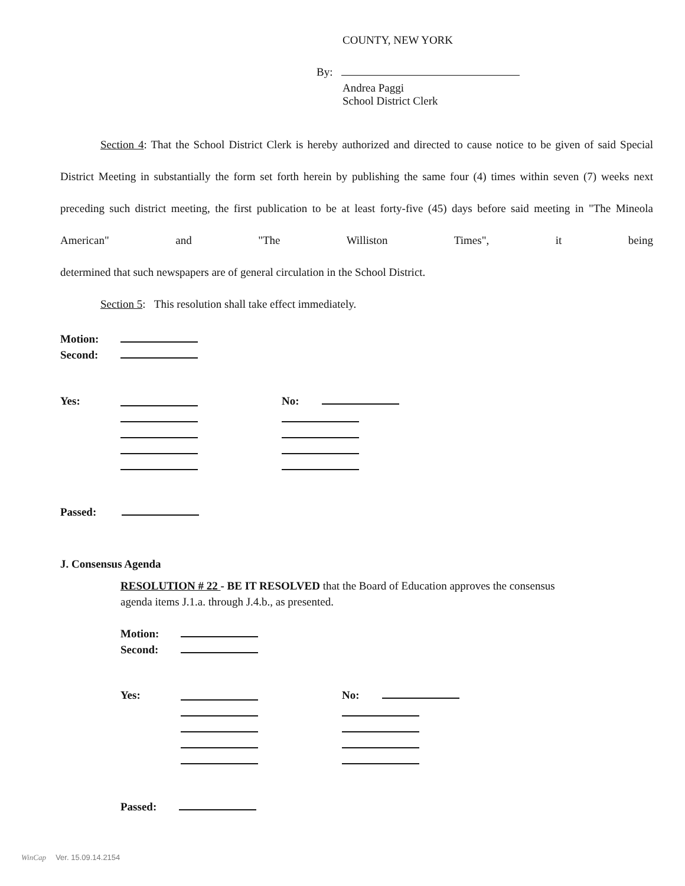COUNTY, NEW YORK
By:
Andrea Paggi
School District Clerk
Section 4: That the School District Clerk is hereby authorized and directed to cause notice to be given of said Special District Meeting in substantially the form set forth herein by publishing the same four (4) times within seven (7) weeks next preceding such district meeting, the first publication to be at least forty-five (45) days before said meeting in "The Mineola American" and "The Williston Times", it being
determined that such newspapers are of general circulation in the School District.
Section 5: This resolution shall take effect immediately.
Motion:
Second:
Yes:
No:
Passed:
J. Consensus Agenda
RESOLUTION # 22 - BE IT RESOLVED that the Board of Education approves the consensus
agenda items J.1.a. through J.4.b., as presented.
Motion:
Second:
Yes:
No:
Passed:
WinCap Ver. 15.09.14.2154